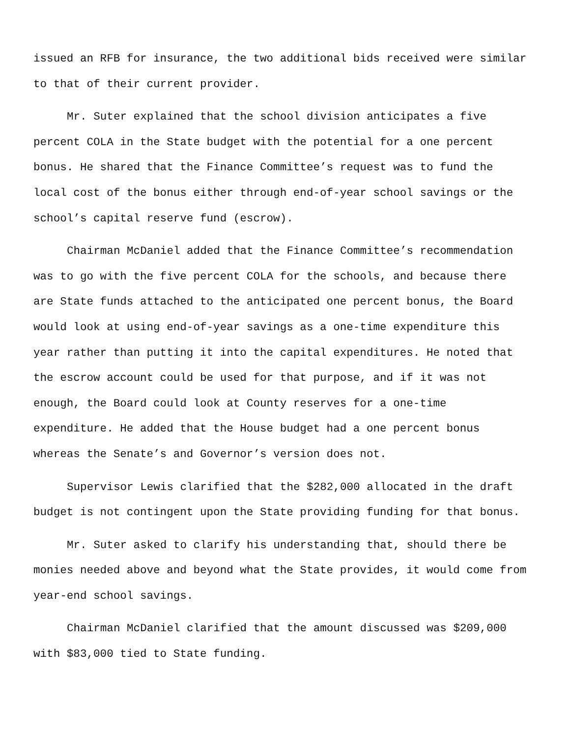issued an RFB for insurance, the two additional bids received were similar
to that of their current provider.
Mr. Suter explained that the school division anticipates a five
percent COLA in the State budget with the potential for a one percent
bonus. He shared that the Finance Committee’s request was to fund the
local cost of the bonus either through end-of-year school savings or the
school’s capital reserve fund (escrow).
Chairman McDaniel added that the Finance Committee’s recommendation
was to go with the five percent COLA for the schools, and because there
are State funds attached to the anticipated one percent bonus, the Board
would look at using end-of-year savings as a one-time expenditure this
year rather than putting it into the capital expenditures. He noted that
the escrow account could be used for that purpose, and if it was not
enough, the Board could look at County reserves for a one-time
expenditure. He added that the House budget had a one percent bonus
whereas the Senate’s and Governor’s version does not.
Supervisor Lewis clarified that the $282,000 allocated in the draft
budget is not contingent upon the State providing funding for that bonus.
Mr. Suter asked to clarify his understanding that, should there be
monies needed above and beyond what the State provides, it would come from
year-end school savings.
Chairman McDaniel clarified that the amount discussed was $209,000
with $83,000 tied to State funding.